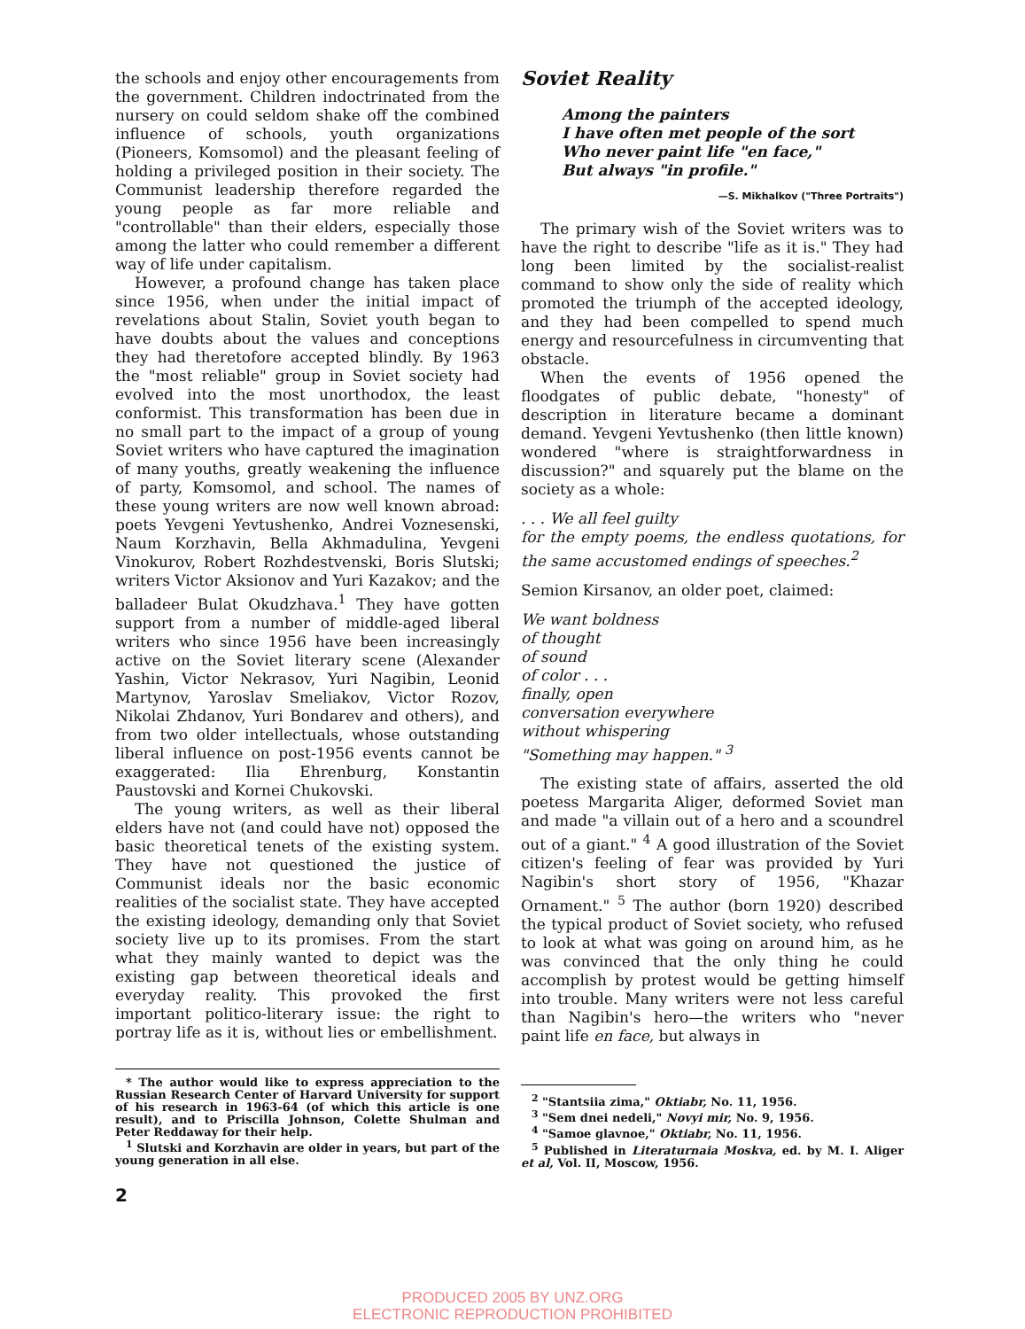the schools and enjoy other encouragements from the government. Children indoctrinated from the nursery on could seldom shake off the combined influence of schools, youth organizations (Pioneers, Komsomol) and the pleasant feeling of holding a privileged position in their society. The Communist leadership therefore regarded the young people as far more reliable and "controllable" than their elders, especially those among the latter who could remember a different way of life under capitalism.
However, a profound change has taken place since 1956, when under the initial impact of revelations about Stalin, Soviet youth began to have doubts about the values and conceptions they had theretofore accepted blindly. By 1963 the "most reliable" group in Soviet society had evolved into the most unorthodox, the least conformist. This transformation has been due in no small part to the impact of a group of young Soviet writers who have captured the imagination of many youths, greatly weakening the influence of party, Komsomol, and school. The names of these young writers are now well known abroad: poets Yevgeni Yevtushenko, Andrei Voznesenski, Naum Korzhavin, Bella Akhmadulina, Yevgeni Vinokurov, Robert Rozhdestvenski, Boris Slutski; writers Victor Aksionov and Yuri Kazakov; and the balladeer Bulat Okudzhava.<sup>1</sup> They have gotten support from a number of middle-aged liberal writers who since 1956 have been increasingly active on the Soviet literary scene (Alexander Yashin, Victor Nekrasov, Yuri Nagibin, Leonid Martynov, Yaroslav Smeliakov, Victor Rozov, Nikolai Zhdanov, Yuri Bondarev and others), and from two older intellectuals, whose outstanding liberal influence on post-1956 events cannot be exaggerated: Ilia Ehrenburg, Konstantin Paustovski and Kornei Chukovski.
The young writers, as well as their liberal elders have not (and could have not) opposed the basic theoretical tenets of the existing system. They have not questioned the justice of Communist ideals nor the basic economic realities of the socialist state. They have accepted the existing ideology, demanding only that Soviet society live up to its promises. From the start what they mainly wanted to depict was the existing gap between theoretical ideals and everyday reality. This provoked the first important politico-literary issue: the right to portray life as it is, without lies or embellishment.
* The author would like to express appreciation to the Russian Research Center of Harvard University for support of his research in 1963-64 (of which this article is one result), and to Priscilla Johnson, Colette Shulman and Peter Reddaway for their help.
<sup>1</sup> Slutski and Korzhavin are older in years, but part of the young generation in all else.
2
Soviet Reality
Among the painters
I have often met people of the sort
Who never paint life "en face,"
But always "in profile."
—S. Mikhalkov ("Three Portraits")
The primary wish of the Soviet writers was to have the right to describe "life as it is." They had long been limited by the socialist-realist command to show only the side of reality which promoted the triumph of the accepted ideology, and they had been compelled to spend much energy and resourcefulness in circumventing that obstacle.
When the events of 1956 opened the floodgates of public debate, "honesty" of description in literature became a dominant demand. Yevgeni Yevtushenko (then little known) wondered "where is straightforwardness in discussion?" and squarely put the blame on the society as a whole:
. . . We all feel guilty
for the empty poems, the endless quotations, for the same accustomed endings of speeches.<sup>2</sup>
Semion Kirsanov, an older poet, claimed:
We want boldness
of thought
of sound
of color . . .
finally, open
conversation everywhere
without whispering
"Something may happen." <sup>3</sup>
The existing state of affairs, asserted the old poetess Margarita Aliger, deformed Soviet man and made "a villain out of a hero and a scoundrel out of a giant." <sup>4</sup> A good illustration of the Soviet citizen's feeling of fear was provided by Yuri Nagibin's short story of 1956, "Khazar Ornament." <sup>5</sup> The author (born 1920) described the typical product of Soviet society, who refused to look at what was going on around him, as he was convinced that the only thing he could accomplish by protest would be getting himself into trouble. Many writers were not less careful than Nagibin's hero—the writers who "never paint life en face, but always in
<sup>2</sup> "Stantsiia zima," Oktiabr, No. 11, 1956.
<sup>3</sup> "Sem dnei nedeli," Novyi mir, No. 9, 1956.
<sup>4</sup> "Samoe glavnoe," Oktiabr, No. 11, 1956.
<sup>5</sup> Published in Literaturnaia Moskva, ed. by M. I. Aliger et al, Vol. II, Moscow, 1956.
PRODUCED 2005 BY UNZ.ORG
ELECTRONIC REPRODUCTION PROHIBITED